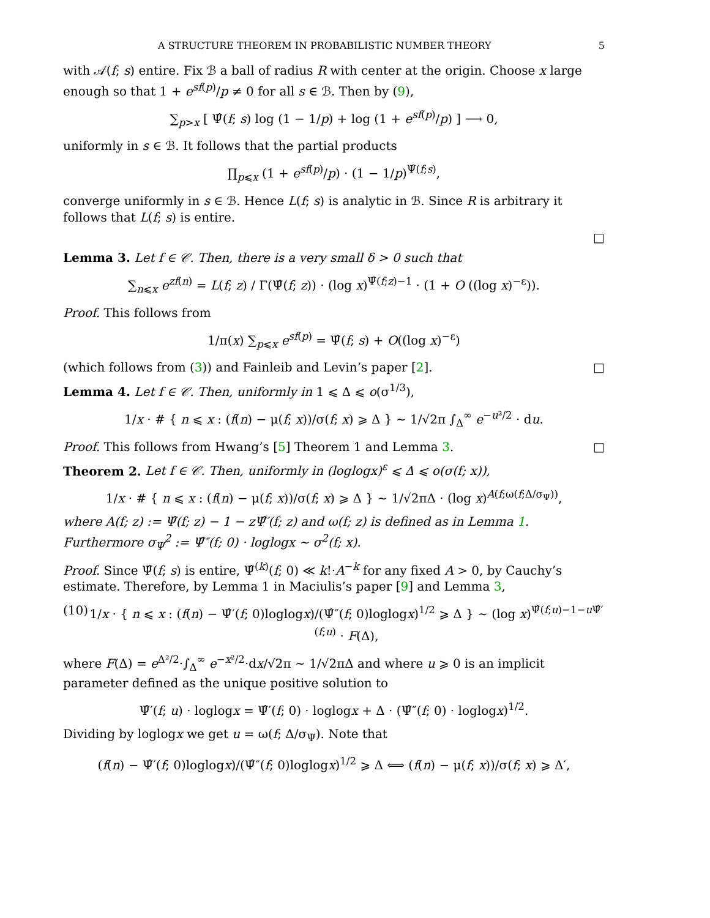A STRUCTURE THEOREM IN PROBABILISTIC NUMBER THEORY 5
with 𝒜(f; s) entire. Fix ℬ a ball of radius R with center at the origin. Choose x large enough so that 1 + e<sup>sf(p)</sup>/p ≠ 0 for all s ∈ ℬ. Then by (9),
∑<sub>p>x</sub> [ Ψ̂(f; s) log (1 − 1/p) + log (1 + e<sup>sf(p)</sup>/p) ] ⟶ 0,
uniformly in s ∈ ℬ. It follows that the partial products
∏<sub>p⩽x</sub> (1 + e<sup>sf(p)</sup>/p) · (1 − 1/p)<sup>Ψ̂(f;s)</sup>,
converge uniformly in s ∈ ℬ. Hence L(f; s) is analytic in ℬ. Since R is arbitrary it follows that L(f; s) is entire.
□
Lemma 3. Let f ∈ 𝒞. Then, there is a very small δ > 0 such that
∑<sub>n⩽x</sub> e<sup>zf(n)</sup> = L(f; z) / Γ(Ψ̂(f; z)) · (log x)<sup>Ψ̂(f;z)−1</sup> · (1 + O ((log x)<sup>−ε</sup>)).
Proof. This follows from
1/π(x) ∑<sub>p⩽x</sub> e<sup>sf(p)</sup> = Ψ̂(f; s) + O((log x)<sup>−ε</sup>)
(which follows from (3)) and Fainleib and Levin’s paper [2]. □
Lemma 4. Let f ∈ 𝒞. Then, uniformly in 1 ⩽ Δ ⩽ o(σ<sup>1/3</sup>),
1/x · # { n ⩽ x : (f(n) − μ(f; x))/σ(f; x) ⩾ Δ } ∼ 1/√2π ∫<sub>Δ</sub><sup>∞</sup> e<sup>−u²/2</sup> · du.
Proof. This follows from Hwang’s [5] Theorem 1 and Lemma 3. □
Theorem 2. Let f ∈ 𝒞. Then, uniformly in (loglogx)<sup>ε</sup> ⩽ Δ ⩽ o(σ(f; x)),
1/x · # { n ⩽ x : (f(n) − μ(f; x))/σ(f; x) ⩾ Δ } ∼ 1/√2πΔ · (log x)<sup>A(f;ω(f;Δ/σ<sub>Ψ</sub>))</sup>,
where A(f; z) := Ψ̂(f; z) − 1 − zΨ̂′(f; z) and ω(f; z) is defined as in Lemma 1. Furthermore σ<sub>Ψ</sub><sup>2</sup> := Ψ̂″(f; 0) · loglogx ∼ σ<sup>2</sup>(f; x).
Proof. Since Ψ̂(f; s) is entire, Ψ̂<sup>(k)</sup>(f; 0) ≪ k!·A<sup>−k</sup> for any fixed A > 0, by Cauchy’s estimate. Therefore, by Lemma 1 in Maciulis’s paper [9] and Lemma 3,
(10) 1/x · { n ⩽ x : (f(n) − Ψ̂′(f; 0)loglogx)/(Ψ̂″(f; 0)loglogx)<sup>1/2</sup> ⩾ Δ } ∼ (log x)<sup>Ψ̂(f;u)−1−u Ψ̂′(f;u)</sup> · F(Δ),
where F(Δ) = e<sup>Δ²/2</sup>·∫<sub>Δ</sub><sup>∞</sup> e<sup>−x²/2</sup>·dx/√2π ∼ 1/√2πΔ and where u ⩾ 0 is an implicit parameter defined as the unique positive solution to
Ψ̂′(f; u) · loglogx = Ψ̂′(f; 0) · loglogx + Δ · (Ψ̂″(f; 0) · loglogx)<sup>1/2</sup>.
Dividing by loglogx we get u = ω(f; Δ/σ<sub>Ψ</sub>). Note that
(f(n) − Ψ̂′(f; 0)loglogx)/(Ψ̂″(f; 0)loglogx)<sup>1/2</sup> ⩾ Δ ⟺ (f(n) − μ(f; x))/σ(f; x) ⩾ Δ′,